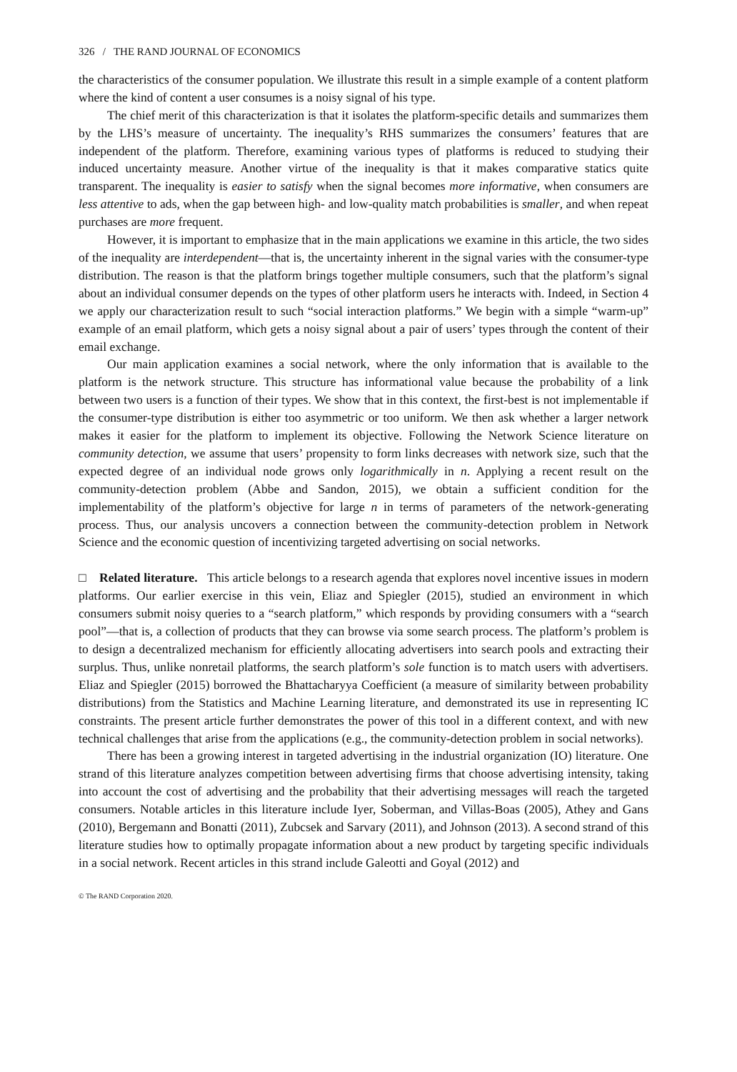326 / THE RAND JOURNAL OF ECONOMICS
the characteristics of the consumer population. We illustrate this result in a simple example of a content platform where the kind of content a user consumes is a noisy signal of his type.
The chief merit of this characterization is that it isolates the platform-specific details and summarizes them by the LHS’s measure of uncertainty. The inequality’s RHS summarizes the consumers’ features that are independent of the platform. Therefore, examining various types of platforms is reduced to studying their induced uncertainty measure. Another virtue of the inequality is that it makes comparative statics quite transparent. The inequality is easier to satisfy when the signal becomes more informative, when consumers are less attentive to ads, when the gap between high- and low-quality match probabilities is smaller, and when repeat purchases are more frequent.
However, it is important to emphasize that in the main applications we examine in this article, the two sides of the inequality are interdependent—that is, the uncertainty inherent in the signal varies with the consumer-type distribution. The reason is that the platform brings together multiple consumers, such that the platform’s signal about an individual consumer depends on the types of other platform users he interacts with. Indeed, in Section 4 we apply our characterization result to such “social interaction platforms.” We begin with a simple “warm-up” example of an email platform, which gets a noisy signal about a pair of users’ types through the content of their email exchange.
Our main application examines a social network, where the only information that is available to the platform is the network structure. This structure has informational value because the probability of a link between two users is a function of their types. We show that in this context, the first-best is not implementable if the consumer-type distribution is either too asymmetric or too uniform. We then ask whether a larger network makes it easier for the platform to implement its objective. Following the Network Science literature on community detection, we assume that users’ propensity to form links decreases with network size, such that the expected degree of an individual node grows only logarithmically in n. Applying a recent result on the community-detection problem (Abbe and Sandon, 2015), we obtain a sufficient condition for the implementability of the platform’s objective for large n in terms of parameters of the network-generating process. Thus, our analysis uncovers a connection between the community-detection problem in Network Science and the economic question of incentivizing targeted advertising on social networks.
□ Related literature. This article belongs to a research agenda that explores novel incentive issues in modern platforms. Our earlier exercise in this vein, Eliaz and Spiegler (2015), studied an environment in which consumers submit noisy queries to a “search platform,” which responds by providing consumers with a “search pool”—that is, a collection of products that they can browse via some search process. The platform’s problem is to design a decentralized mechanism for efficiently allocating advertisers into search pools and extracting their surplus. Thus, unlike nonretail platforms, the search platform’s sole function is to match users with advertisers. Eliaz and Spiegler (2015) borrowed the Bhattacharyya Coefficient (a measure of similarity between probability distributions) from the Statistics and Machine Learning literature, and demonstrated its use in representing IC constraints. The present article further demonstrates the power of this tool in a different context, and with new technical challenges that arise from the applications (e.g., the community-detection problem in social networks).
There has been a growing interest in targeted advertising in the industrial organization (IO) literature. One strand of this literature analyzes competition between advertising firms that choose advertising intensity, taking into account the cost of advertising and the probability that their advertising messages will reach the targeted consumers. Notable articles in this literature include Iyer, Soberman, and Villas-Boas (2005), Athey and Gans (2010), Bergemann and Bonatti (2011), Zubcsek and Sarvary (2011), and Johnson (2013). A second strand of this literature studies how to optimally propagate information about a new product by targeting specific individuals in a social network. Recent articles in this strand include Galeotti and Goyal (2012) and
© The RAND Corporation 2020.